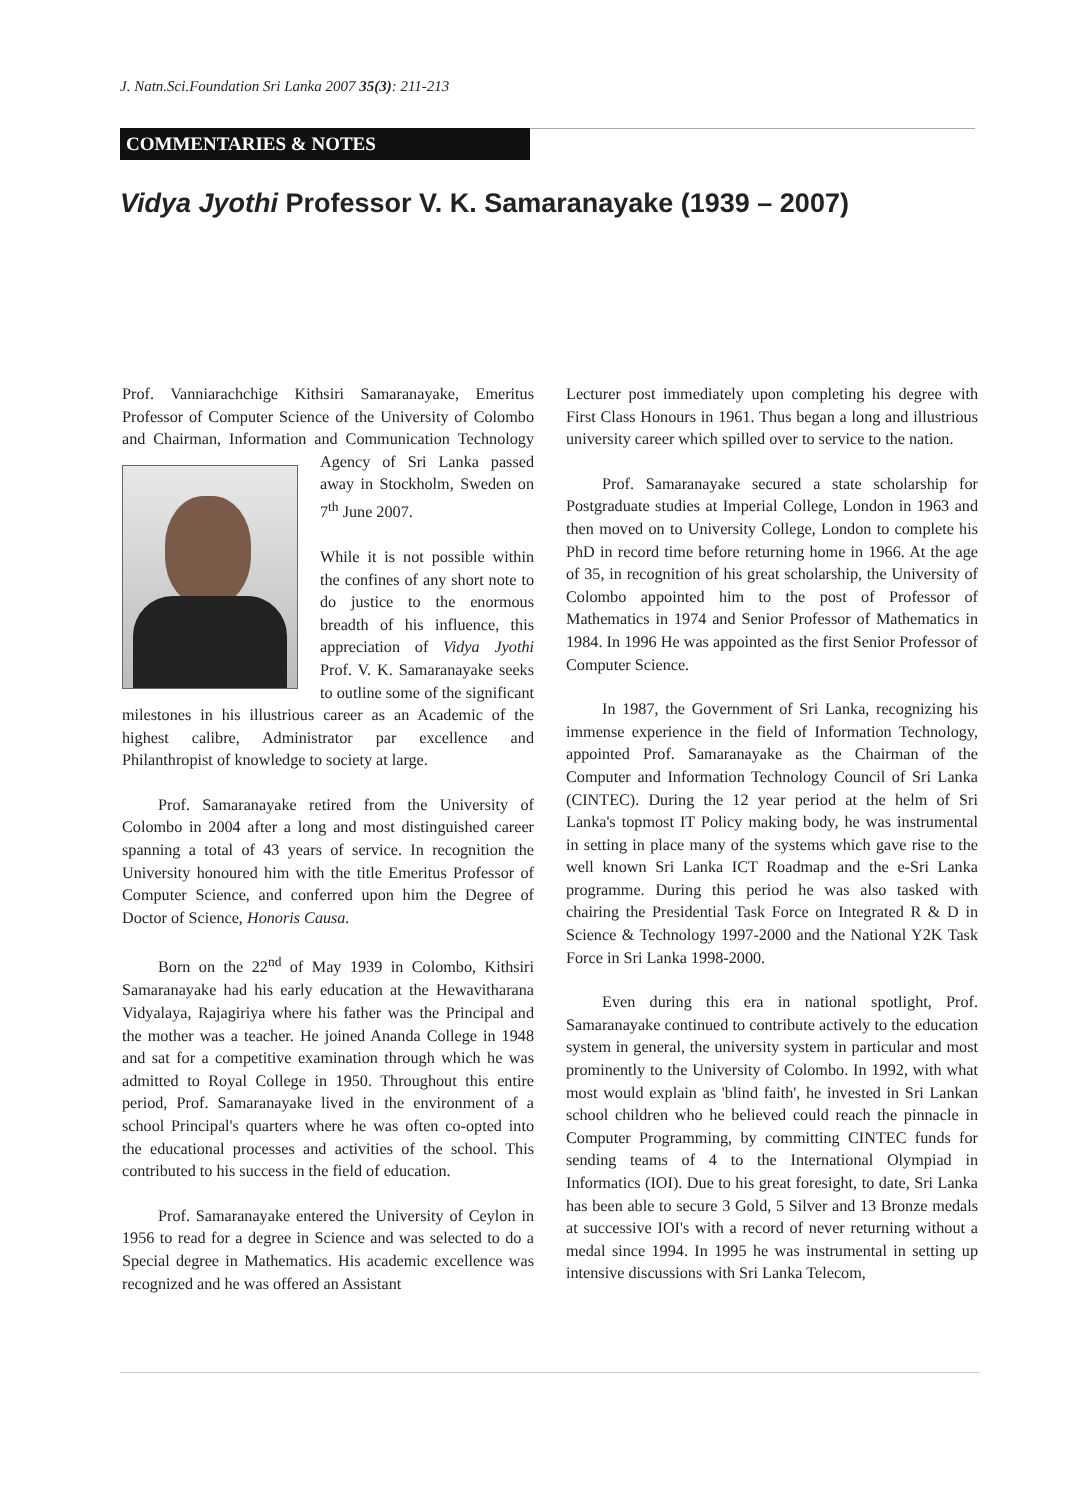J. Natn.Sci.Foundation Sri Lanka 2007 35(3): 211-213
COMMENTARIES & NOTES
Vidya Jyothi Professor V. K. Samaranayake (1939 – 2007)
Prof. Vanniarachchige Kithsiri Samaranayake, Emeritus Professor of Computer Science of the University of Colombo and Chairman, Information and Communication Technology Agency of Sri Lanka passed away in Stockholm, Sweden on 7<sup>th</sup> June 2007.
While it is not possible within the confines of any short note to do justice to the enormous breadth of his influence, this appreciation of Vidya Jyothi Prof. V. K. Samaranayake seeks to outline some of the significant milestones in his illustrious career as an Academic of the highest calibre, Administrator par excellence and Philanthropist of knowledge to society at large.
Prof. Samaranayake retired from the University of Colombo in 2004 after a long and most distinguished career spanning a total of 43 years of service. In recognition the University honoured him with the title Emeritus Professor of Computer Science, and conferred upon him the Degree of Doctor of Science, Honoris Causa.
Born on the 22<sup>nd</sup> of May 1939 in Colombo, Kithsiri Samaranayake had his early education at the Hewavitharana Vidyalaya, Rajagiriya where his father was the Principal and the mother was a teacher. He joined Ananda College in 1948 and sat for a competitive examination through which he was admitted to Royal College in 1950. Throughout this entire period, Prof. Samaranayake lived in the environment of a school Principal's quarters where he was often co-opted into the educational processes and activities of the school. This contributed to his success in the field of education.
Prof. Samaranayake entered the University of Ceylon in 1956 to read for a degree in Science and was selected to do a Special degree in Mathematics. His academic excellence was recognized and he was offered an Assistant
Lecturer post immediately upon completing his degree with First Class Honours in 1961. Thus began a long and illustrious university career which spilled over to service to the nation.
Prof. Samaranayake secured a state scholarship for Postgraduate studies at Imperial College, London in 1963 and then moved on to University College, London to complete his PhD in record time before returning home in 1966. At the age of 35, in recognition of his great scholarship, the University of Colombo appointed him to the post of Professor of Mathematics in 1974 and Senior Professor of Mathematics in 1984. In 1996 He was appointed as the first Senior Professor of Computer Science.
In 1987, the Government of Sri Lanka, recognizing his immense experience in the field of Information Technology, appointed Prof. Samaranayake as the Chairman of the Computer and Information Technology Council of Sri Lanka (CINTEC). During the 12 year period at the helm of Sri Lanka's topmost IT Policy making body, he was instrumental in setting in place many of the systems which gave rise to the well known Sri Lanka ICT Roadmap and the e-Sri Lanka programme. During this period he was also tasked with chairing the Presidential Task Force on Integrated R & D in Science & Technology 1997-2000 and the National Y2K Task Force in Sri Lanka 1998-2000.
Even during this era in national spotlight, Prof. Samaranayake continued to contribute actively to the education system in general, the university system in particular and most prominently to the University of Colombo. In 1992, with what most would explain as 'blind faith', he invested in Sri Lankan school children who he believed could reach the pinnacle in Computer Programming, by committing CINTEC funds for sending teams of 4 to the International Olympiad in Informatics (IOI). Due to his great foresight, to date, Sri Lanka has been able to secure 3 Gold, 5 Silver and 13 Bronze medals at successive IOI's with a record of never returning without a medal since 1994. In 1995 he was instrumental in setting up intensive discussions with Sri Lanka Telecom,